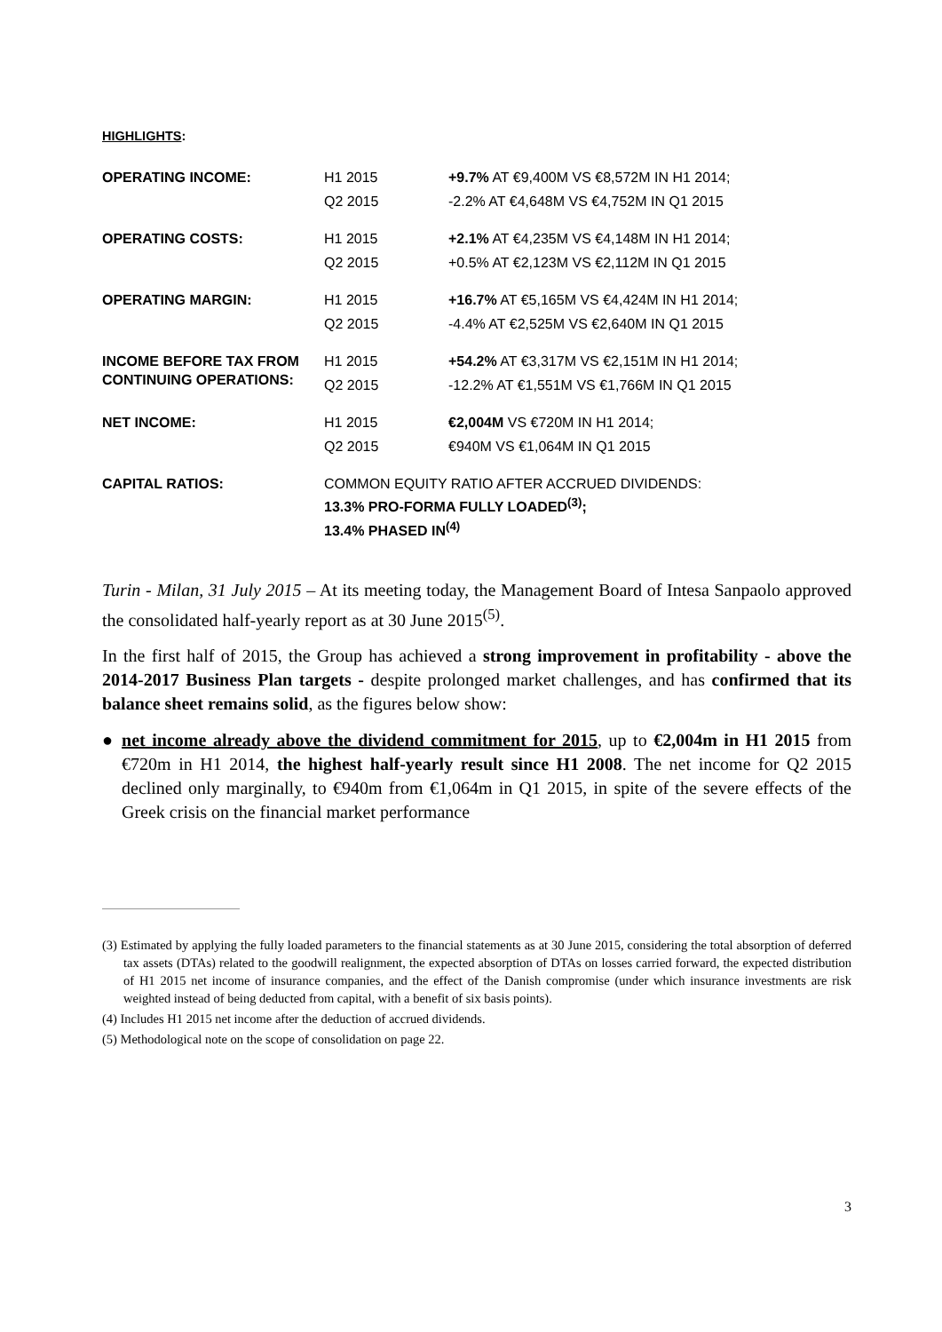HIGHLIGHTS:
| OPERATING INCOME: | H1 2015 | +9.7% AT €9,400M VS €8,572M IN H1 2014; |
| | Q2 2015 | -2.2% AT €4,648M VS €4,752M IN Q1 2015 |
| OPERATING COSTS: | H1 2015 | +2.1% AT €4,235M VS €4,148M IN H1 2014; |
| | Q2 2015 | +0.5% AT €2,123M VS €2,112M IN Q1 2015 |
| OPERATING MARGIN: | H1 2015 | +16.7% AT €5,165M VS €4,424M IN H1 2014; |
| | Q2 2015 | -4.4% AT €2,525M VS €2,640M IN Q1 2015 |
| INCOME BEFORE TAX FROM CONTINUING OPERATIONS: | H1 2015 | +54.2% AT €3,317M VS €2,151M IN H1 2014; |
| | Q2 2015 | -12.2% AT €1,551M VS €1,766M IN Q1 2015 |
| NET INCOME: | H1 2015 | €2,004M VS €720M IN H1 2014; |
| | Q2 2015 | €940M VS €1,064M IN Q1 2015 |
| CAPITAL RATIOS: | COMMON EQUITY RATIO AFTER ACCRUED DIVIDENDS: 13.3% PRO-FORMA FULLY LOADED<sup>(3)</sup>; 13.4% PHASED IN<sup>(4)</sup> | |
Turin - Milan, 31 July 2015 – At its meeting today, the Management Board of Intesa Sanpaolo approved the consolidated half-yearly report as at 30 June 2015<sup>(5)</sup>.
In the first half of 2015, the Group has achieved a strong improvement in profitability - above the 2014-2017 Business Plan targets - despite prolonged market challenges, and has confirmed that its balance sheet remains solid, as the figures below show:
● net income already above the dividend commitment for 2015, up to €2,004m in H1 2015 from €720m in H1 2014, the highest half-yearly result since H1 2008. The net income for Q2 2015 declined only marginally, to €940m from €1,064m in Q1 2015, in spite of the severe effects of the Greek crisis on the financial market performance
(3) Estimated by applying the fully loaded parameters to the financial statements as at 30 June 2015, considering the total absorption of deferred tax assets (DTAs) related to the goodwill realignment, the expected absorption of DTAs on losses carried forward, the expected distribution of H1 2015 net income of insurance companies, and the effect of the Danish compromise (under which insurance investments are risk weighted instead of being deducted from capital, with a benefit of six basis points).
(4) Includes H1 2015 net income after the deduction of accrued dividends.
(5) Methodological note on the scope of consolidation on page 22.
3